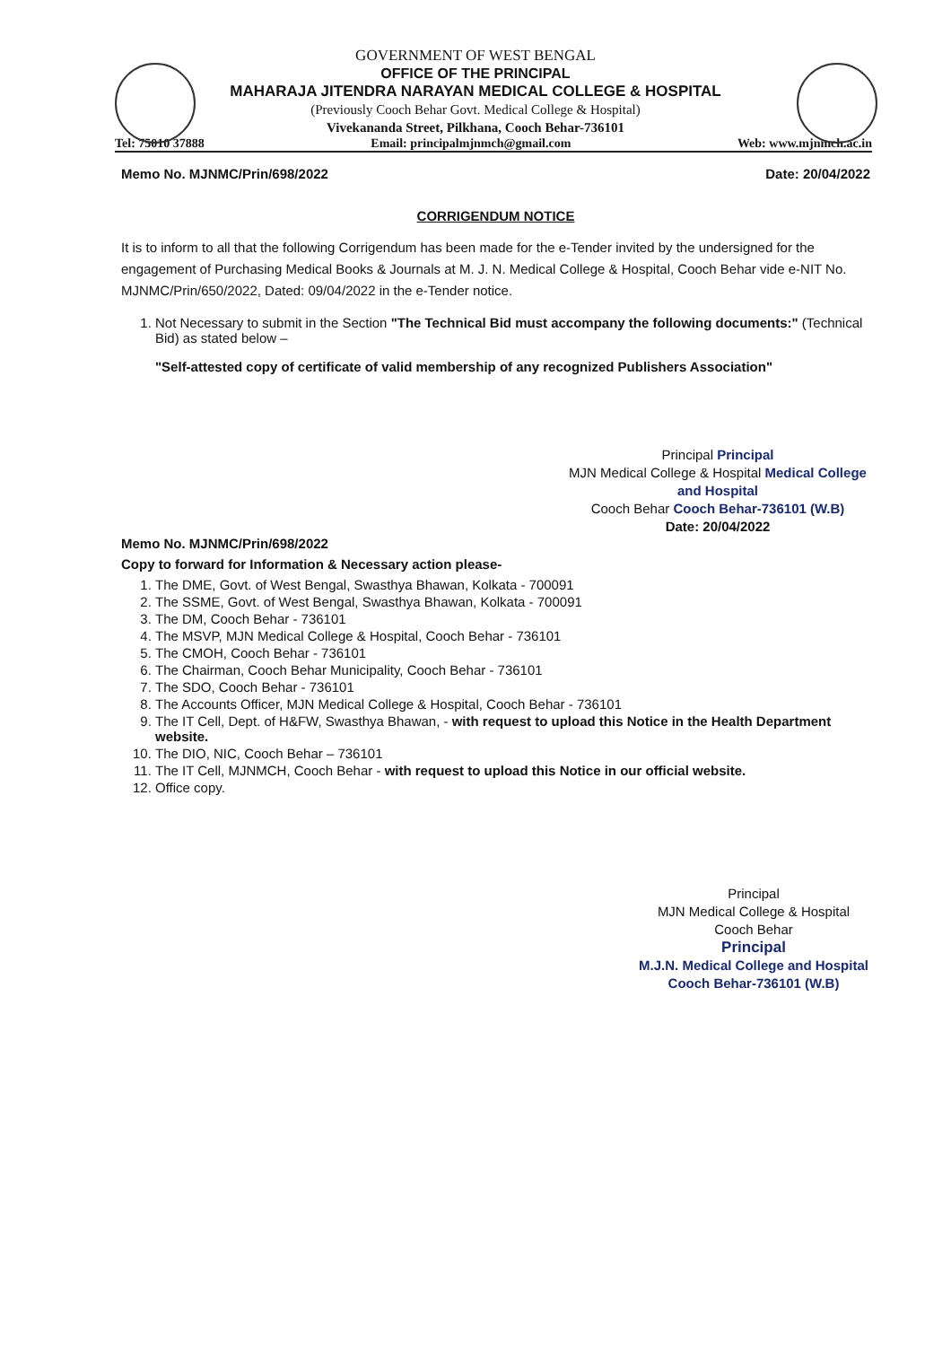GOVERNMENT OF WEST BENGAL
OFFICE OF THE PRINCIPAL
MAHARAJA JITENDRA NARAYAN MEDICAL COLLEGE & HOSPITAL
(Previously Cooch Behar Govt. Medical College & Hospital)
Vivekananda Street, Pilkhana, Cooch Behar-736101
Tel: 75010 37888 Email: principalmjnmch@gmail.com Web: www.mjnmch.ac.in
Memo No. MJNMC/Prin/698/2022 Date: 20/04/2022
CORRIGENDUM NOTICE
It is to inform to all that the following Corrigendum has been made for the e-Tender invited by the undersigned for the engagement of Purchasing Medical Books & Journals at M. J. N. Medical College & Hospital, Cooch Behar vide e-NIT No. MJNMC/Prin/650/2022, Dated: 09/04/2022 in the e-Tender notice.
1. Not Necessary to submit in the Section "The Technical Bid must accompany the following documents:" (Technical Bid) as stated below –
"Self-attested copy of certificate of valid membership of any recognized Publishers Association"
Principal Principal
MJN Medical College & Hospital Medical College and Hospital
Cooch Behar Cooch Behar-736101 (W.B)
Date: 20/04/2022
Memo No. MJNMC/Prin/698/2022
Copy to forward for Information & Necessary action please-
1. The DME, Govt. of West Bengal, Swasthya Bhawan, Kolkata - 700091
2. The SSME, Govt. of West Bengal, Swasthya Bhawan, Kolkata - 700091
3. The DM, Cooch Behar - 736101
4. The MSVP, MJN Medical College & Hospital, Cooch Behar - 736101
5. The CMOH, Cooch Behar - 736101
6. The Chairman, Cooch Behar Municipality, Cooch Behar - 736101
7. The SDO, Cooch Behar - 736101
8. The Accounts Officer, MJN Medical College & Hospital, Cooch Behar - 736101
9. The IT Cell, Dept. of H&FW, Swasthya Bhawan, - with request to upload this Notice in the Health Department website.
10. The DIO, NIC, Cooch Behar – 736101
11. The IT Cell, MJNMCH, Cooch Behar - with request to upload this Notice in our official website.
12. Office copy.
Principal
MJN Medical College & Hospital
Cooch Behar
Principal
M.J.N. Medical College and Hospital
Cooch Behar-736101 (W.B)